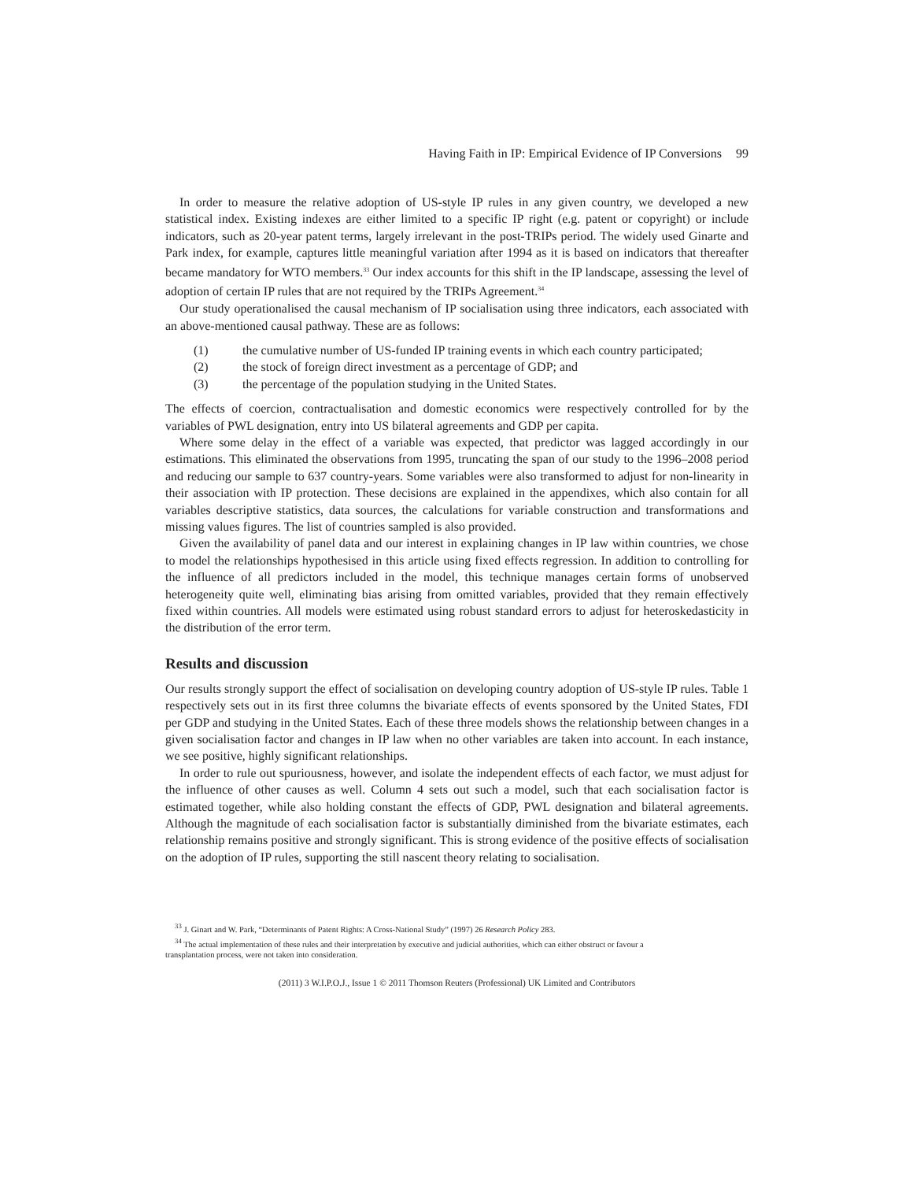Having Faith in IP: Empirical Evidence of IP Conversions 99
In order to measure the relative adoption of US-style IP rules in any given country, we developed a new statistical index. Existing indexes are either limited to a specific IP right (e.g. patent or copyright) or include indicators, such as 20-year patent terms, largely irrelevant in the post-TRIPs period. The widely used Ginarte and Park index, for example, captures little meaningful variation after 1994 as it is based on indicators that thereafter became mandatory for WTO members.<sup>33</sup> Our index accounts for this shift in the IP landscape, assessing the level of adoption of certain IP rules that are not required by the TRIPs Agreement.<sup>34</sup>
Our study operationalised the causal mechanism of IP socialisation using three indicators, each associated with an above-mentioned causal pathway. These are as follows:
(1) the cumulative number of US-funded IP training events in which each country participated;
(2) the stock of foreign direct investment as a percentage of GDP; and
(3) the percentage of the population studying in the United States.
The effects of coercion, contractualisation and domestic economics were respectively controlled for by the variables of PWL designation, entry into US bilateral agreements and GDP per capita.
Where some delay in the effect of a variable was expected, that predictor was lagged accordingly in our estimations. This eliminated the observations from 1995, truncating the span of our study to the 1996–2008 period and reducing our sample to 637 country-years. Some variables were also transformed to adjust for non-linearity in their association with IP protection. These decisions are explained in the appendixes, which also contain for all variables descriptive statistics, data sources, the calculations for variable construction and transformations and missing values figures. The list of countries sampled is also provided.
Given the availability of panel data and our interest in explaining changes in IP law within countries, we chose to model the relationships hypothesised in this article using fixed effects regression. In addition to controlling for the influence of all predictors included in the model, this technique manages certain forms of unobserved heterogeneity quite well, eliminating bias arising from omitted variables, provided that they remain effectively fixed within countries. All models were estimated using robust standard errors to adjust for heteroskedasticity in the distribution of the error term.
Results and discussion
Our results strongly support the effect of socialisation on developing country adoption of US-style IP rules. Table 1 respectively sets out in its first three columns the bivariate effects of events sponsored by the United States, FDI per GDP and studying in the United States. Each of these three models shows the relationship between changes in a given socialisation factor and changes in IP law when no other variables are taken into account. In each instance, we see positive, highly significant relationships.
In order to rule out spuriousness, however, and isolate the independent effects of each factor, we must adjust for the influence of other causes as well. Column 4 sets out such a model, such that each socialisation factor is estimated together, while also holding constant the effects of GDP, PWL designation and bilateral agreements. Although the magnitude of each socialisation factor is substantially diminished from the bivariate estimates, each relationship remains positive and strongly significant. This is strong evidence of the positive effects of socialisation on the adoption of IP rules, supporting the still nascent theory relating to socialisation.
<sup>33</sup> J. Ginart and W. Park, “Determinants of Patent Rights: A Cross-National Study” (1997) 26 Research Policy 283.
<sup>34</sup> The actual implementation of these rules and their interpretation by executive and judicial authorities, which can either obstruct or favour a
transplantation process, were not taken into consideration.
(2011) 3 W.I.P.O.J., Issue 1 © 2011 Thomson Reuters (Professional) UK Limited and Contributors